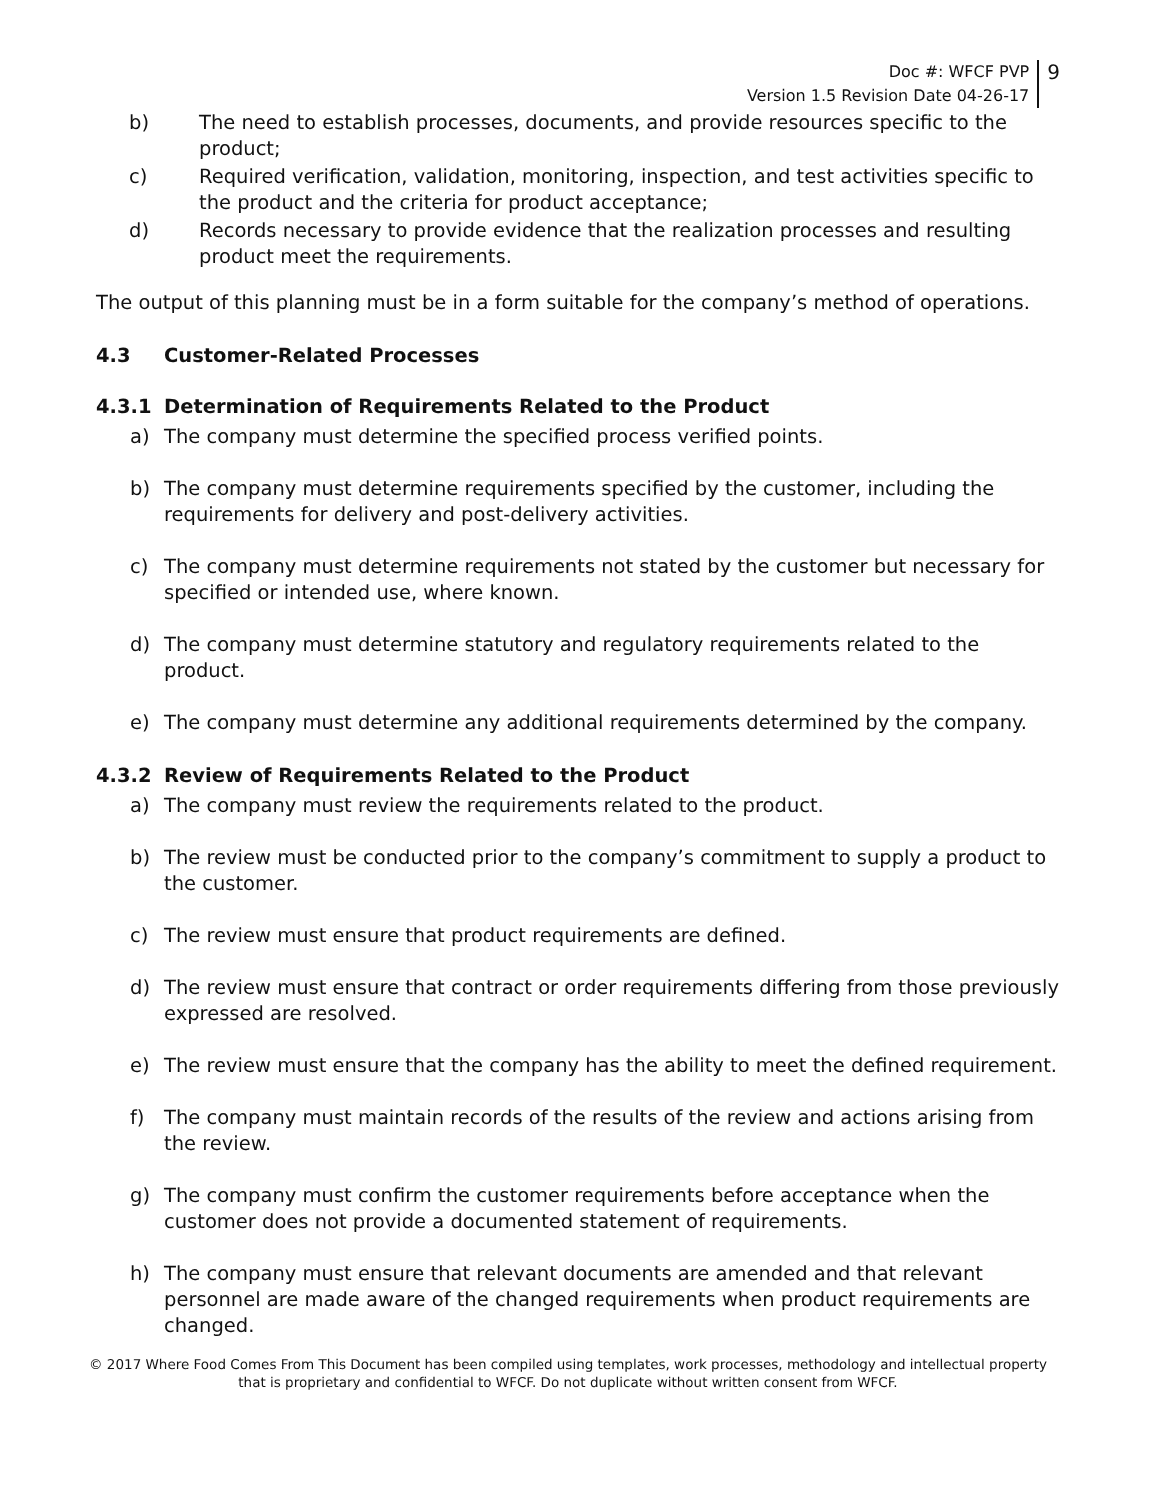Doc #: WFCF PVP
Version 1.5 Revision Date 04-26-17
9
b) The need to establish processes, documents, and provide resources specific to the product;
c) Required verification, validation, monitoring, inspection, and test activities specific to the product and the criteria for product acceptance;
d) Records necessary to provide evidence that the realization processes and resulting product meet the requirements.
The output of this planning must be in a form suitable for the company’s method of operations.
4.3 Customer-Related Processes
4.3.1 Determination of Requirements Related to the Product
a) The company must determine the specified process verified points.
b) The company must determine requirements specified by the customer, including the requirements for delivery and post-delivery activities.
c) The company must determine requirements not stated by the customer but necessary for specified or intended use, where known.
d) The company must determine statutory and regulatory requirements related to the product.
e) The company must determine any additional requirements determined by the company.
4.3.2 Review of Requirements Related to the Product
a) The company must review the requirements related to the product.
b) The review must be conducted prior to the company’s commitment to supply a product to the customer.
c) The review must ensure that product requirements are defined.
d) The review must ensure that contract or order requirements differing from those previously expressed are resolved.
e) The review must ensure that the company has the ability to meet the defined requirement.
f) The company must maintain records of the results of the review and actions arising from the review.
g) The company must confirm the customer requirements before acceptance when the customer does not provide a documented statement of requirements.
h) The company must ensure that relevant documents are amended and that relevant personnel are made aware of the changed requirements when product requirements are changed.
© 2017 Where Food Comes From This Document has been compiled using templates, work processes, methodology and intellectual property
that is proprietary and confidential to WFCF. Do not duplicate without written consent from WFCF.